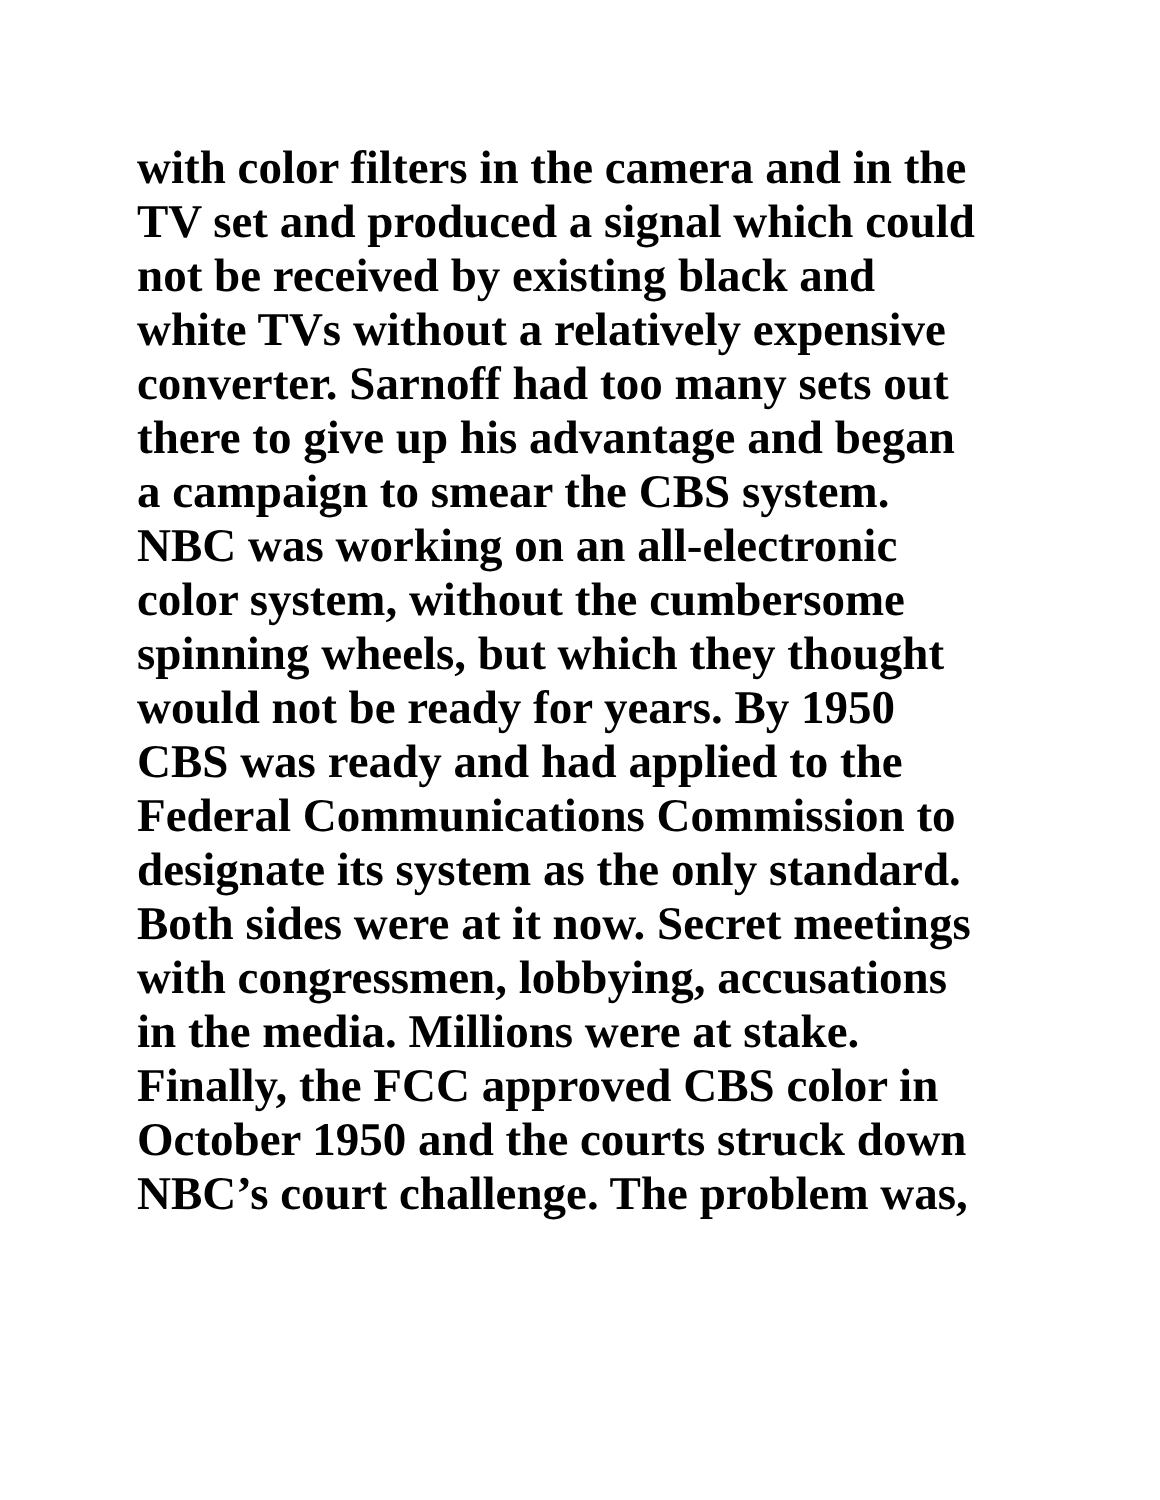with color filters in the camera and in the
TV set and produced a signal which could
not be received by existing black and
white TVs without a relatively expensive
converter. Sarnoff had too many sets out
there to give up his advantage and began
a campaign to smear the CBS system.
NBC was working on an all-electronic
color system, without the cumbersome
spinning wheels, but which they thought
would not be ready for years. By 1950
CBS was ready and had applied to the
Federal Communications Commission to
designate its system as the only standard.
Both sides were at it now. Secret meetings
with congressmen, lobbying, accusations
in the media. Millions were at stake.
Finally, the FCC approved CBS color in
October 1950 and the courts struck down
NBC’s court challenge. The problem was,